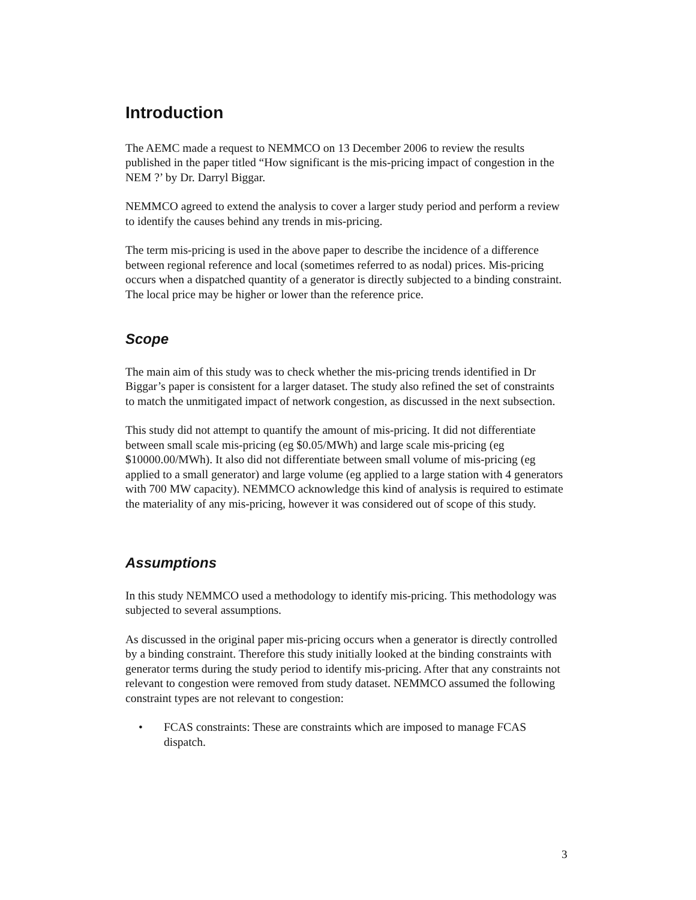Introduction
The AEMC made a request to NEMMCO on 13 December 2006 to review the results published in the paper titled “How significant is the mis-pricing impact of congestion in the NEM ?’ by Dr. Darryl Biggar.
NEMMCO agreed to extend the analysis to cover a larger study period and perform a review to identify the causes behind any trends in mis-pricing.
The term mis-pricing is used in the above paper to describe the incidence of a difference between regional reference and local (sometimes referred to as nodal) prices. Mis-pricing occurs when a dispatched quantity of a generator is directly subjected to a binding constraint. The local price may be higher or lower than the reference price.
Scope
The main aim of this study was to check whether the mis-pricing trends identified in Dr Biggar’s paper is consistent for a larger dataset. The study also refined the set of constraints to match the unmitigated impact of network congestion, as discussed in the next subsection.
This study did not attempt to quantify the amount of mis-pricing. It did not differentiate between small scale mis-pricing (eg $0.05/MWh) and large scale mis-pricing (eg $10000.00/MWh). It also did not differentiate between small volume of mis-pricing (eg applied to a small generator) and large volume (eg applied to a large station with 4 generators with 700 MW capacity). NEMMCO acknowledge this kind of analysis is required to estimate the materiality of any mis-pricing, however it was considered out of scope of this study.
Assumptions
In this study NEMMCO used a methodology to identify mis-pricing. This methodology was subjected to several assumptions.
As discussed in the original paper mis-pricing occurs when a generator is directly controlled by a binding constraint. Therefore this study initially looked at the binding constraints with generator terms during the study period to identify mis-pricing. After that any constraints not relevant to congestion were removed from study dataset. NEMMCO assumed the following constraint types are not relevant to congestion:
• FCAS constraints: These are constraints which are imposed to manage FCAS dispatch.
3